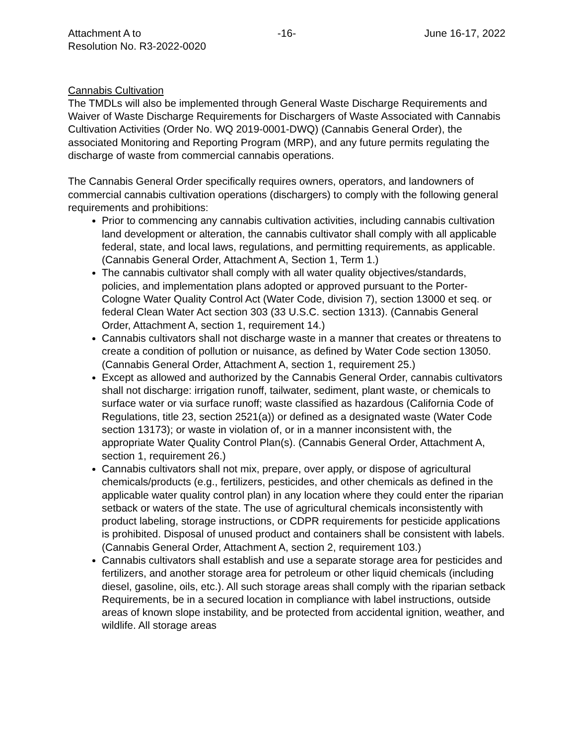Attachment A to
Resolution No. R3-2022-0020
-16- June 16-17, 2022
Cannabis Cultivation
The TMDLs will also be implemented through General Waste Discharge Requirements and Waiver of Waste Discharge Requirements for Dischargers of Waste Associated with Cannabis Cultivation Activities (Order No. WQ 2019-0001-DWQ) (Cannabis General Order), the associated Monitoring and Reporting Program (MRP), and any future permits regulating the discharge of waste from commercial cannabis operations.
The Cannabis General Order specifically requires owners, operators, and landowners of commercial cannabis cultivation operations (dischargers) to comply with the following general requirements and prohibitions:
Prior to commencing any cannabis cultivation activities, including cannabis cultivation land development or alteration, the cannabis cultivator shall comply with all applicable federal, state, and local laws, regulations, and permitting requirements, as applicable. (Cannabis General Order, Attachment A, Section 1, Term 1.)
The cannabis cultivator shall comply with all water quality objectives/standards, policies, and implementation plans adopted or approved pursuant to the Porter-Cologne Water Quality Control Act (Water Code, division 7), section 13000 et seq. or federal Clean Water Act section 303 (33 U.S.C. section 1313). (Cannabis General Order, Attachment A, section 1, requirement 14.)
Cannabis cultivators shall not discharge waste in a manner that creates or threatens to create a condition of pollution or nuisance, as defined by Water Code section 13050. (Cannabis General Order, Attachment A, section 1, requirement 25.)
Except as allowed and authorized by the Cannabis General Order, cannabis cultivators shall not discharge: irrigation runoff, tailwater, sediment, plant waste, or chemicals to surface water or via surface runoff; waste classified as hazardous (California Code of Regulations, title 23, section 2521(a)) or defined as a designated waste (Water Code section 13173); or waste in violation of, or in a manner inconsistent with, the appropriate Water Quality Control Plan(s). (Cannabis General Order, Attachment A, section 1, requirement 26.)
Cannabis cultivators shall not mix, prepare, over apply, or dispose of agricultural chemicals/products (e.g., fertilizers, pesticides, and other chemicals as defined in the applicable water quality control plan) in any location where they could enter the riparian setback or waters of the state. The use of agricultural chemicals inconsistently with product labeling, storage instructions, or CDPR requirements for pesticide applications is prohibited. Disposal of unused product and containers shall be consistent with labels. (Cannabis General Order, Attachment A, section 2, requirement 103.)
Cannabis cultivators shall establish and use a separate storage area for pesticides and fertilizers, and another storage area for petroleum or other liquid chemicals (including diesel, gasoline, oils, etc.). All such storage areas shall comply with the riparian setback Requirements, be in a secured location in compliance with label instructions, outside areas of known slope instability, and be protected from accidental ignition, weather, and wildlife. All storage areas